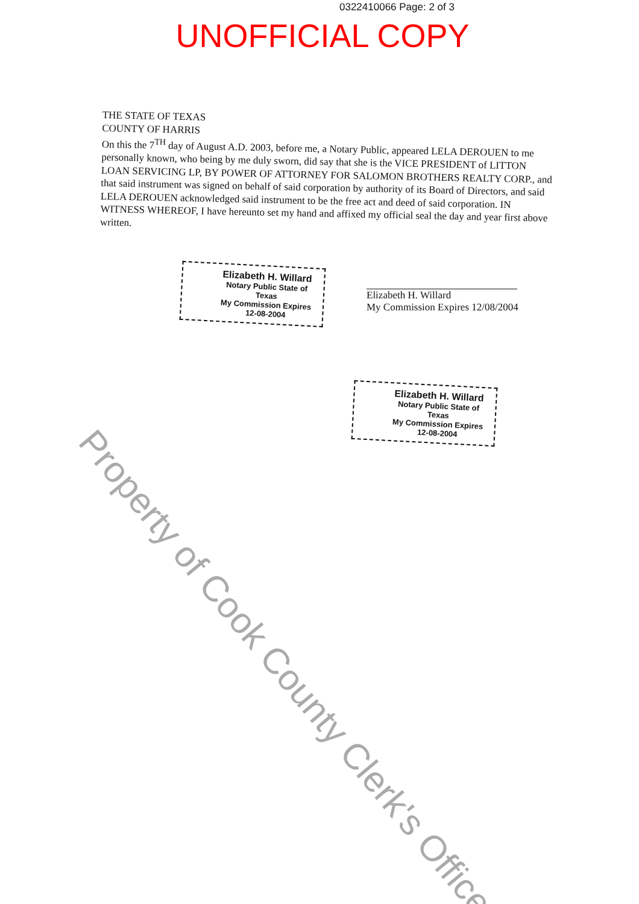0322410066 Page: 2 of 3
UNOFFICIAL COPY
THE STATE OF TEXAS
COUNTY OF HARRIS
On this the 7<sup>TH</sup> day of August A.D. 2003, before me, a Notary Public, appeared LELA DEROUEN to me personally known, who being by me duly sworn, did say that she is the VICE PRESIDENT of LITTON LOAN SERVICING LP, BY POWER OF ATTORNEY FOR SALOMON BROTHERS REALTY CORP., and that said instrument was signed on behalf of said corporation by authority of its Board of Directors, and said LELA DEROUEN acknowledged said instrument to be the free act and deed of said corporation. IN WITNESS WHEREOF, I have hereunto set my hand and affixed my official seal the day and year first above written.
Elizabeth H. Willard
Notary Public State of Texas
My Commission Expires
12-08-2004
Elizabeth H. Willard
My Commission Expires 12/08/2004
Elizabeth H. Willard
Notary Public State of Texas
My Commission Expires
12-08-2004
Property of Cook County Clerk's Office